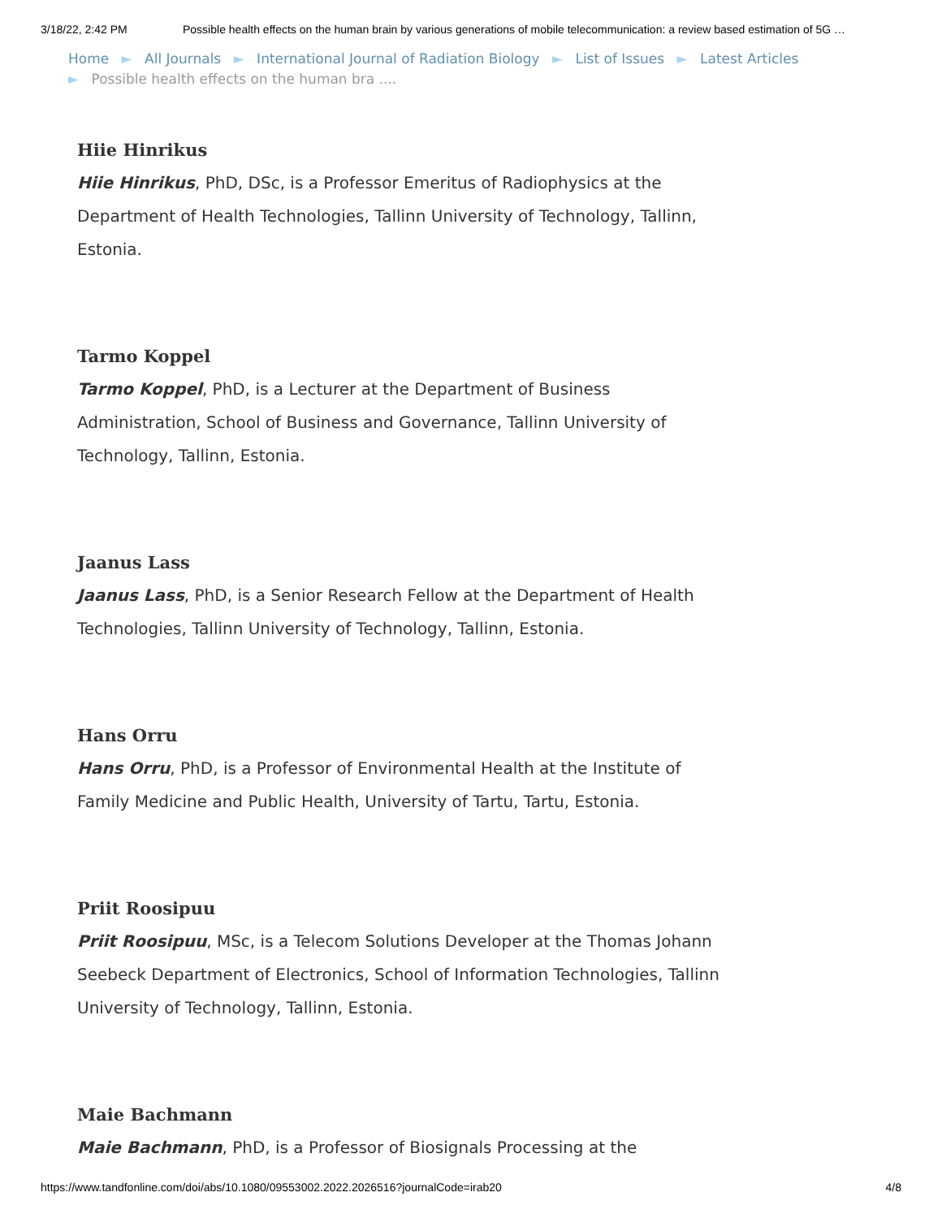3/18/22, 2:42 PM Possible health effects on the human brain by various generations of mobile telecommunication: a review based estimation of 5G …
Home ► All Journals ► International Journal of Radiation Biology ► List of Issues ► Latest Articles
► Possible health effects on the human bra ....
Hiie Hinrikus
Hiie Hinrikus, PhD, DSc, is a Professor Emeritus of Radiophysics at the Department of Health Technologies, Tallinn University of Technology, Tallinn, Estonia.
Tarmo Koppel
Tarmo Koppel, PhD, is a Lecturer at the Department of Business Administration, School of Business and Governance, Tallinn University of Technology, Tallinn, Estonia.
Jaanus Lass
Jaanus Lass, PhD, is a Senior Research Fellow at the Department of Health Technologies, Tallinn University of Technology, Tallinn, Estonia.
Hans Orru
Hans Orru, PhD, is a Professor of Environmental Health at the Institute of Family Medicine and Public Health, University of Tartu, Tartu, Estonia.
Priit Roosipuu
Priit Roosipuu, MSc, is a Telecom Solutions Developer at the Thomas Johann Seebeck Department of Electronics, School of Information Technologies, Tallinn University of Technology, Tallinn, Estonia.
Maie Bachmann
Maie Bachmann, PhD, is a Professor of Biosignals Processing at the
https://www.tandfonline.com/doi/abs/10.1080/09553002.2022.2026516?journalCode=irab20 4/8